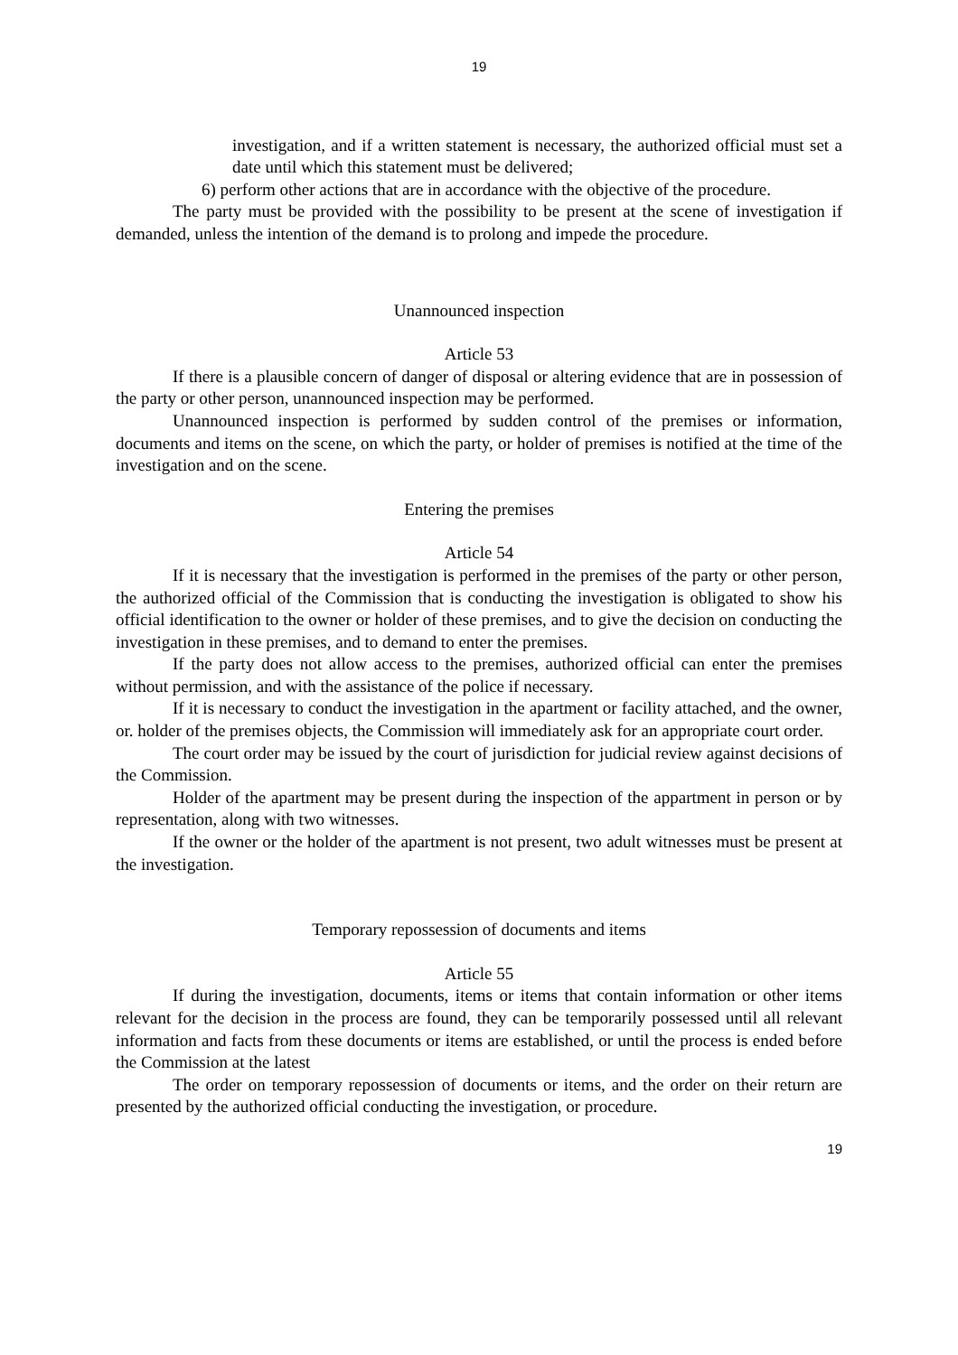19
investigation, and if a written statement is necessary, the authorized official must set a date until which this statement must be delivered;
6) perform other actions that are in accordance with the objective of the procedure.
The party must be provided with the possibility to be present at the scene of investigation if demanded, unless the intention of the demand is to prolong and impede the procedure.
Unannounced inspection
Article 53
If there is a plausible concern of danger of disposal or altering evidence that are in possession of the party or other person, unannounced inspection may be performed.
Unannounced inspection is performed by sudden control of the premises or information, documents and items on the scene, on which the party, or holder of premises is notified at the time of the investigation and on the scene.
Entering the premises
Article 54
If it is necessary that the investigation is performed in the premises of the party or other person, the authorized official of the Commission that is conducting the investigation is obligated to show his official identification to the owner or holder of these premises, and to give the decision on conducting the investigation in these premises, and to demand to enter the premises.
If the party does not allow access to the premises, authorized official can enter the premises without permission, and with the assistance of the police if necessary.
If it is necessary to conduct the investigation in the apartment or facility attached, and the owner, or. holder of the premises objects, the Commission will immediately ask for an appropriate court order.
The court order may be issued by the court of jurisdiction for judicial review against decisions of the Commission.
Holder of the apartment may be present during the inspection of the appartment in person or by representation, along with two witnesses.
If the owner or the holder of the apartment is not present, two adult witnesses must be present at the investigation.
Temporary repossession of documents and items
Article 55
If during the investigation, documents, items or items that contain information or other items relevant for the decision in the process are found, they can be temporarily possessed until all relevant information and facts from these documents or items are established, or until the process is ended before the Commission at the latest
The order on temporary repossession of documents or items, and the order on their return are presented by the authorized official conducting the investigation, or procedure.
19